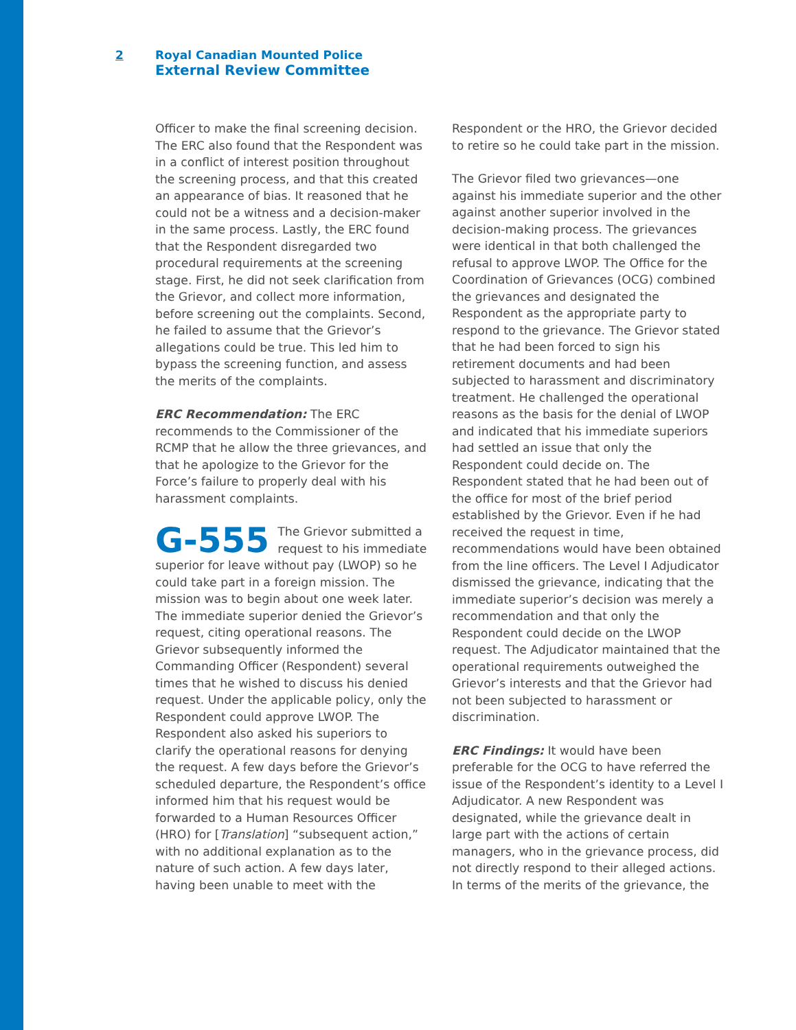2 Royal Canadian Mounted Police
External Review Committee
Officer to make the final screening decision. The ERC also found that the Respondent was in a conflict of interest position throughout the screening process, and that this created an appearance of bias. It reasoned that he could not be a witness and a decision-maker in the same process. Lastly, the ERC found that the Respondent disregarded two procedural requirements at the screening stage. First, he did not seek clarification from the Grievor, and collect more information, before screening out the complaints. Second, he failed to assume that the Grievor’s allegations could be true. This led him to bypass the screening function, and assess the merits of the complaints.
ERC Recommendation: The ERC recommends to the Commissioner of the RCMP that he allow the three grievances, and that he apologize to the Grievor for the Force’s failure to properly deal with his harassment complaints.
G-555 The Grievor submitted a request to his immediate superior for leave without pay (LWOP) so he could take part in a foreign mission. The mission was to begin about one week later. The immediate superior denied the Grievor’s request, citing operational reasons. The Grievor subsequently informed the Commanding Officer (Respondent) several times that he wished to discuss his denied request. Under the applicable policy, only the Respondent could approve LWOP. The Respondent also asked his superiors to clarify the operational reasons for denying the request. A few days before the Grievor’s scheduled departure, the Respondent’s office informed him that his request would be forwarded to a Human Resources Officer (HRO) for [Translation] “subsequent action,” with no additional explanation as to the nature of such action. A few days later, having been unable to meet with the
Respondent or the HRO, the Grievor decided to retire so he could take part in the mission.
The Grievor filed two grievances—one against his immediate superior and the other against another superior involved in the decision-making process. The grievances were identical in that both challenged the refusal to approve LWOP. The Office for the Coordination of Grievances (OCG) combined the grievances and designated the Respondent as the appropriate party to respond to the grievance. The Grievor stated that he had been forced to sign his retirement documents and had been subjected to harassment and discriminatory treatment. He challenged the operational reasons as the basis for the denial of LWOP and indicated that his immediate superiors had settled an issue that only the Respondent could decide on. The Respondent stated that he had been out of the office for most of the brief period established by the Grievor. Even if he had received the request in time, recommendations would have been obtained from the line officers. The Level I Adjudicator dismissed the grievance, indicating that the immediate superior’s decision was merely a recommendation and that only the Respondent could decide on the LWOP request. The Adjudicator maintained that the operational requirements outweighed the Grievor’s interests and that the Grievor had not been subjected to harassment or discrimination.
ERC Findings: It would have been preferable for the OCG to have referred the issue of the Respondent’s identity to a Level I Adjudicator. A new Respondent was designated, while the grievance dealt in large part with the actions of certain managers, who in the grievance process, did not directly respond to their alleged actions. In terms of the merits of the grievance, the